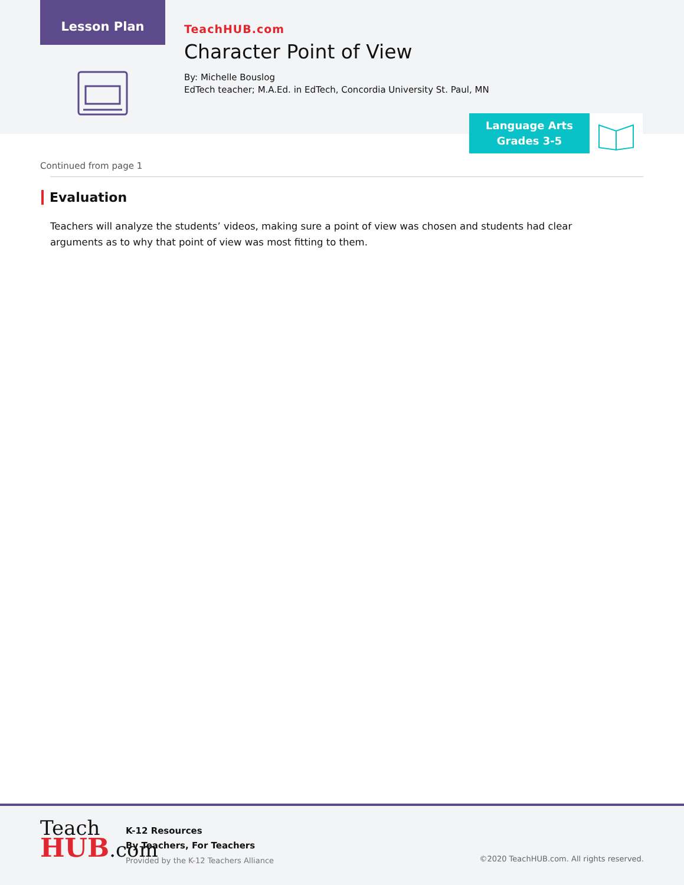Lesson Plan
TeachHUB.com
Character Point of View
By: Michelle Bouslog
EdTech teacher; M.A.Ed. in EdTech, Concordia University St. Paul, MN
Language Arts
Grades 3-5
Continued from page 1
Evaluation
Teachers will analyze the students’ videos, making sure a point of view was chosen and students had clear arguments as to why that point of view was most fitting to them.
Teach
HUB.com
K-12 Resources
By Teachers, For Teachers
Provided by the K-12 Teachers Alliance
©2020 TeachHUB.com. All rights reserved.